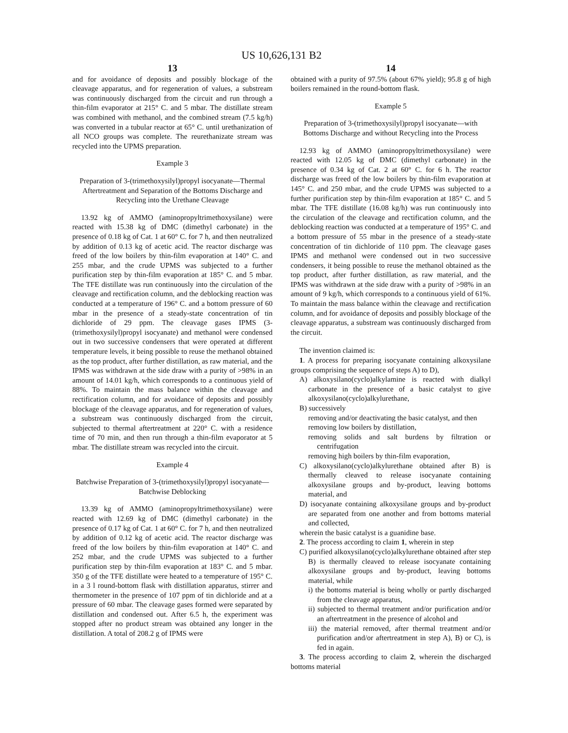US 10,626,131 B2
13
and for avoidance of deposits and possibly blockage of the cleavage apparatus, and for regeneration of values, a substream was continuously discharged from the circuit and run through a thin-film evaporator at 215° C. and 5 mbar. The distillate stream was combined with methanol, and the combined stream (7.5 kg/h) was converted in a tubular reactor at 65° C. until urethanization of all NCO groups was complete. The reurethanizate stream was recycled into the UPMS preparation.
Example 3
Preparation of 3-(trimethoxysilyl)propyl isocyanate—Thermal Aftertreatment and Separation of the Bottoms Discharge and Recycling into the Urethane Cleavage
13.92 kg of AMMO (aminopropyltrimethoxysilane) were reacted with 15.38 kg of DMC (dimethyl carbonate) in the presence of 0.18 kg of Cat. 1 at 60° C. for 7 h, and then neutralized by addition of 0.13 kg of acetic acid. The reactor discharge was freed of the low boilers by thin-film evaporation at 140° C. and 255 mbar, and the crude UPMS was subjected to a further purification step by thin-film evaporation at 185° C. and 5 mbar. The TFE distillate was run continuously into the circulation of the cleavage and rectification column, and the deblocking reaction was conducted at a temperature of 196° C. and a bottom pressure of 60 mbar in the presence of a steady-state concentration of tin dichloride of 29 ppm. The cleavage gases IPMS (3-(trimethoxysilyl)propyl isocyanate) and methanol were condensed out in two successive condensers that were operated at different temperature levels, it being possible to reuse the methanol obtained as the top product, after further distillation, as raw material, and the IPMS was withdrawn at the side draw with a purity of >98% in an amount of 14.01 kg/h, which corresponds to a continuous yield of 88%. To maintain the mass balance within the cleavage and rectification column, and for avoidance of deposits and possibly blockage of the cleavage apparatus, and for regeneration of values, a substream was continuously discharged from the circuit, subjected to thermal aftertreatment at 220° C. with a residence time of 70 min, and then run through a thin-film evaporator at 5 mbar. The distillate stream was recycled into the circuit.
Example 4
Batchwise Preparation of 3-(trimethoxysilyl)propyl isocyanate—Batchwise Deblocking
13.39 kg of AMMO (aminopropyltrimethoxysilane) were reacted with 12.69 kg of DMC (dimethyl carbonate) in the presence of 0.17 kg of Cat. 1 at 60° C. for 7 h, and then neutralized by addition of 0.12 kg of acetic acid. The reactor discharge was freed of the low boilers by thin-film evaporation at 140° C. and 252 mbar, and the crude UPMS was subjected to a further purification step by thin-film evaporation at 183° C. and 5 mbar. 350 g of the TFE distillate were heated to a temperature of 195° C. in a 3 l round-bottom flask with distillation apparatus, stirrer and thermometer in the presence of 107 ppm of tin dichloride and at a pressure of 60 mbar. The cleavage gases formed were separated by distillation and condensed out. After 6.5 h, the experiment was stopped after no product stream was obtained any longer in the distillation. A total of 208.2 g of IPMS were
14
obtained with a purity of 97.5% (about 67% yield); 95.8 g of high boilers remained in the round-bottom flask.
Example 5
Preparation of 3-(trimethoxysilyl)propyl isocyanate—with Bottoms Discharge and without Recycling into the Process
12.93 kg of AMMO (aminopropyltrimethoxysilane) were reacted with 12.05 kg of DMC (dimethyl carbonate) in the presence of 0.34 kg of Cat. 2 at 60° C. for 6 h. The reactor discharge was freed of the low boilers by thin-film evaporation at 145° C. and 250 mbar, and the crude UPMS was subjected to a further purification step by thin-film evaporation at 185° C. and 5 mbar. The TFE distillate (16.08 kg/h) was run continuously into the circulation of the cleavage and rectification column, and the deblocking reaction was conducted at a temperature of 195° C. and a bottom pressure of 55 mbar in the presence of a steady-state concentration of tin dichloride of 110 ppm. The cleavage gases IPMS and methanol were condensed out in two successive condensers, it being possible to reuse the methanol obtained as the top product, after further distillation, as raw material, and the IPMS was withdrawn at the side draw with a purity of >98% in an amount of 9 kg/h, which corresponds to a continuous yield of 61%. To maintain the mass balance within the cleavage and rectification column, and for avoidance of deposits and possibly blockage of the cleavage apparatus, a substream was continuously discharged from the circuit.
The invention claimed is:
1. A process for preparing isocyanate containing alkoxysilane groups comprising the sequence of steps A) to D),
A) alkoxysilano(cyclo)alkylamine is reacted with dialkyl carbonate in the presence of a basic catalyst to give alkoxysilano(cyclo)alkylurethane,
B) successively
removing and/or deactivating the basic catalyst, and then
removing low boilers by distillation,
removing solids and salt burdens by filtration or centrifugation
removing high boilers by thin-film evaporation,
C) alkoxysilano(cyclo)alkylurethane obtained after B) is thermally cleaved to release isocyanate containing alkoxysilane groups and by-product, leaving bottoms material, and
D) isocyanate containing alkoxysilane groups and by-product are separated from one another and from bottoms material and collected,
wherein the basic catalyst is a guanidine base.
2. The process according to claim 1, wherein in step
C) purified alkoxysilano(cyclo)alkylurethane obtained after step B) is thermally cleaved to release isocyanate containing alkoxysilane groups and by-product, leaving bottoms material, while
i) the bottoms material is being wholly or partly discharged from the cleavage apparatus,
ii) subjected to thermal treatment and/or purification and/or an aftertreatment in the presence of alcohol and
iii) the material removed, after thermal treatment and/or purification and/or aftertreatment in step A), B) or C), is fed in again.
3. The process according to claim 2, wherein the discharged bottoms material